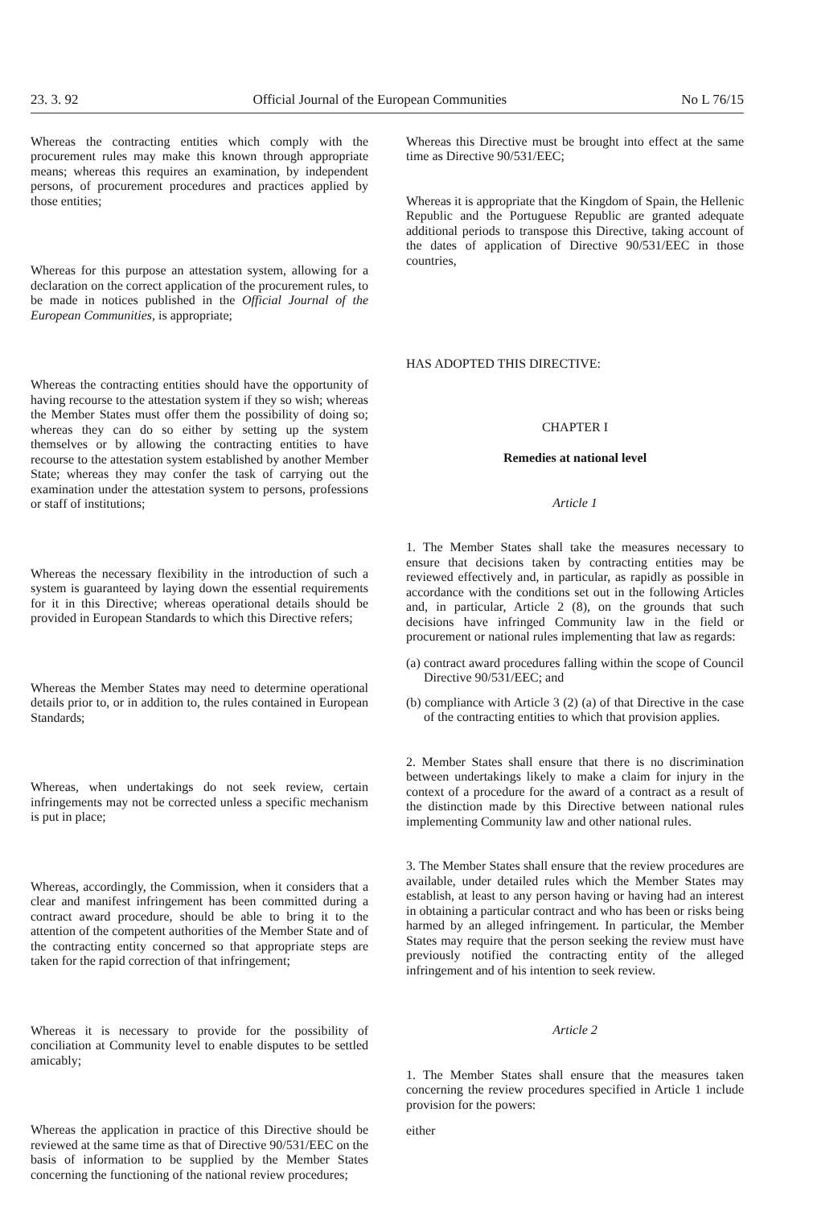23. 3. 92 Official Journal of the European Communities No L 76/15
Whereas the contracting entities which comply with the procurement rules may make this known through appropriate means; whereas this requires an examination, by independent persons, of procurement procedures and practices applied by those entities;
Whereas for this purpose an attestation system, allowing for a declaration on the correct application of the procurement rules, to be made in notices published in the Official Journal of the European Communities, is appropriate;
Whereas the contracting entities should have the opportunity of having recourse to the attestation system if they so wish; whereas the Member States must offer them the possibility of doing so; whereas they can do so either by setting up the system themselves or by allowing the contracting entities to have recourse to the attestation system established by another Member State; whereas they may confer the task of carrying out the examination under the attestation system to persons, professions or staff of institutions;
Whereas the necessary flexibility in the introduction of such a system is guaranteed by laying down the essential requirements for it in this Directive; whereas operational details should be provided in European Standards to which this Directive refers;
Whereas the Member States may need to determine operational details prior to, or in addition to, the rules contained in European Standards;
Whereas, when undertakings do not seek review, certain infringements may not be corrected unless a specific mechanism is put in place;
Whereas, accordingly, the Commission, when it considers that a clear and manifest infringement has been committed during a contract award procedure, should be able to bring it to the attention of the competent authorities of the Member State and of the contracting entity concerned so that appropriate steps are taken for the rapid correction of that infringement;
Whereas it is necessary to provide for the possibility of conciliation at Community level to enable disputes to be settled amicably;
Whereas the application in practice of this Directive should be reviewed at the same time as that of Directive 90/531/EEC on the basis of information to be supplied by the Member States concerning the functioning of the national review procedures;
Whereas this Directive must be brought into effect at the same time as Directive 90/531/EEC;
Whereas it is appropriate that the Kingdom of Spain, the Hellenic Republic and the Portuguese Republic are granted adequate additional periods to transpose this Directive, taking account of the dates of application of Directive 90/531/EEC in those countries,
HAS ADOPTED THIS DIRECTIVE:
CHAPTER I
Remedies at national level
Article 1
1. The Member States shall take the measures necessary to ensure that decisions taken by contracting entities may be reviewed effectively and, in particular, as rapidly as possible in accordance with the conditions set out in the following Articles and, in particular, Article 2 (8), on the grounds that such decisions have infringed Community law in the field or procurement or national rules implementing that law as regards:
(a) contract award procedures falling within the scope of Council Directive 90/531/EEC; and
(b) compliance with Article 3 (2) (a) of that Directive in the case of the contracting entities to which that provision applies.
2. Member States shall ensure that there is no discrimination between undertakings likely to make a claim for injury in the context of a procedure for the award of a contract as a result of the distinction made by this Directive between national rules implementing Community law and other national rules.
3. The Member States shall ensure that the review procedures are available, under detailed rules which the Member States may establish, at least to any person having or having had an interest in obtaining a particular contract and who has been or risks being harmed by an alleged infringement. In particular, the Member States may require that the person seeking the review must have previously notified the contracting entity of the alleged infringement and of his intention to seek review.
Article 2
1. The Member States shall ensure that the measures taken concerning the review procedures specified in Article 1 include provision for the powers:
either